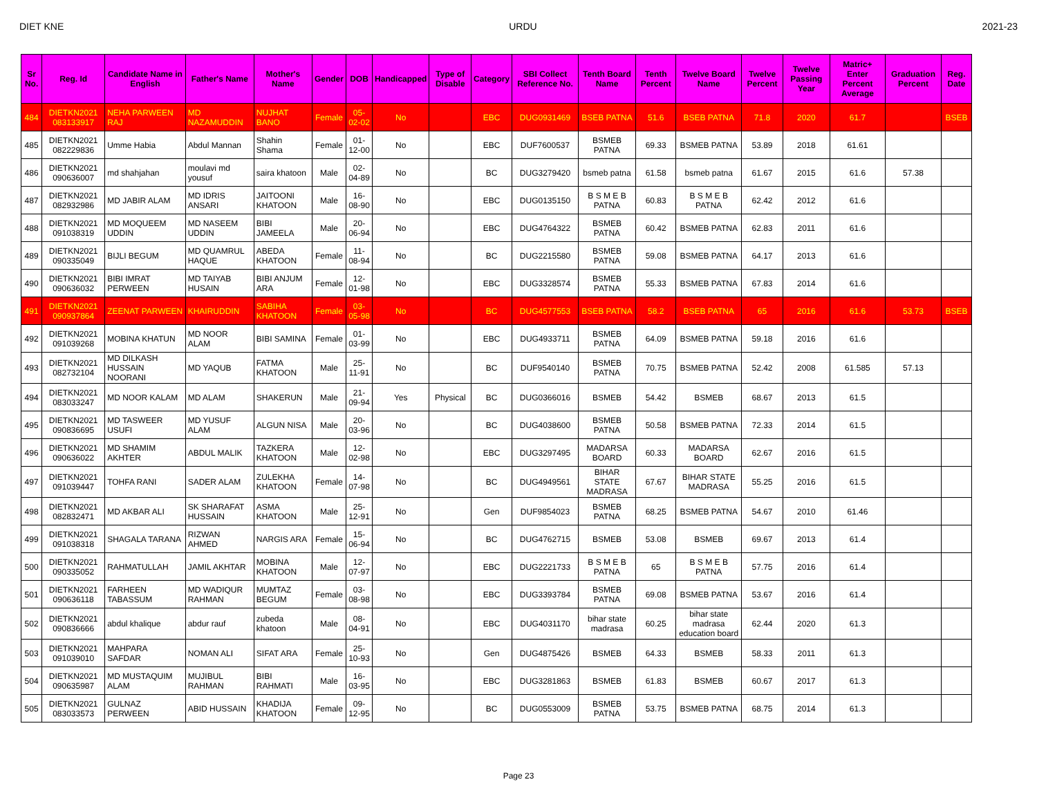DIET KNE URDU 2021-23
| Sr No. | Reg. Id | Candidate Name in English | Father's Name | Mother's Name | Gender | DOB | Handicapped | Type of Disable | Category | SBI Collect Reference No. | Tenth Board Name | Tenth Percent | Twelve Board Name | Twelve Percent | Twelve Passing Year | Matric+ Enter Percent Average | Graduation Percent | Reg. Date |
| --- | --- | --- | --- | --- | --- | --- | --- | --- | --- | --- | --- | --- | --- | --- | --- | --- | --- | --- |
| 484 | DIETKN2021 083133917 | NEHA PARWEEN RAJ | MD NAZAMUDDIN | NUJHAT BANO | Female | 05-02-02 | No | | EBC | DUG0931469 | BSEB PATNA | 51.6 | BSEB PATNA | 71.8 | 2020 | 61.7 | | BSEB |
| 485 | DIETKN2021 082229836 | Umme Habia | Abdul Mannan | Shahin Shama | Female | 01-12-00 | No | | EBC | DUF7600537 | BSMEB PATNA | 69.33 | BSMEB PATNA | 53.89 | 2018 | 61.61 | | |
| 486 | DIETKN2021 090636007 | md shahjahan | moulavi md yousuf | saira khatoon | Male | 02-04-89 | No | | BC | DUG3279420 | bsmeb patna | 61.58 | bsmeb patna | 61.67 | 2015 | 61.6 | 57.38 | |
| 487 | DIETKN2021 082932986 | MD JABIR ALAM | MD IDRIS ANSARI | JAITOONI KHATOON | Male | 16-08-90 | No | | EBC | DUG0135150 | B S M E B PATNA | 60.83 | B S M E B PATNA | 62.42 | 2012 | 61.6 | | |
| 488 | DIETKN2021 091038319 | MD MOQUEEM UDDIN | MD NASEEM UDDIN | BIBI JAMEELA | Male | 20-06-94 | No | | EBC | DUG4764322 | BSMEB PATNA | 60.42 | BSMEB PATNA | 62.83 | 2011 | 61.6 | | |
| 489 | DIETKN2021 090335049 | BIJLI BEGUM | MD QUAMRUL HAQUE | ABEDA KHATOON | Female | 11-08-94 | No | | BC | DUG2215580 | BSMEB PATNA | 59.08 | BSMEB PATNA | 64.17 | 2013 | 61.6 | | |
| 490 | DIETKN2021 090636032 | BIBI IMRAT PERWEEN | MD TAIYAB HUSAIN | BIBI ANJUM ARA | Female | 12-01-98 | No | | EBC | DUG3328574 | BSMEB PATNA | 55.33 | BSMEB PATNA | 67.83 | 2014 | 61.6 | | |
| 491 | DIETKN2021 090937864 | ZEENAT PARWEEN | KHAIRUDDIN | SABIHA KHATOON | Female | 03-05-98 | No | | BC | DUG4577553 | BSEB PATNA | 58.2 | BSEB PATNA | 65 | 2016 | 61.6 | 53.73 | BSEB |
| 492 | DIETKN2021 091039268 | MOBINA KHATUN | MD NOOR ALAM | BIBI SAMINA | Female | 01-03-99 | No | | EBC | DUG4933711 | BSMEB PATNA | 64.09 | BSMEB PATNA | 59.18 | 2016 | 61.6 | | |
| 493 | DIETKN2021 082732104 | MD DILKASH HUSSAIN NOORANI | MD YAQUB | FATMA KHATOON | Male | 25-11-91 | No | | BC | DUF9540140 | BSMEB PATNA | 70.75 | BSMEB PATNA | 52.42 | 2008 | 61.585 | 57.13 | |
| 494 | DIETKN2021 083033247 | MD NOOR KALAM | MD ALAM | SHAKERUN | Male | 21-09-94 | Yes | Physical | BC | DUG0366016 | BSMEB | 54.42 | BSMEB | 68.67 | 2013 | 61.5 | | |
| 495 | DIETKN2021 090836695 | MD TASWEER USUFI | MD YUSUF ALAM | ALGUN NISA | Male | 20-03-96 | No | | BC | DUG4038600 | BSMEB PATNA | 50.58 | BSMEB PATNA | 72.33 | 2014 | 61.5 | | |
| 496 | DIETKN2021 090636022 | MD SHAMIM AKHTER | ABDUL MALIK | TAZKERA KHATOON | Male | 12-02-98 | No | | EBC | DUG3297495 | MADARSA BOARD | 60.33 | MADARSA BOARD | 62.67 | 2016 | 61.5 | | |
| 497 | DIETKN2021 091039447 | TOHFA RANI | SADER ALAM | ZULEKHA KHATOON | Female | 14-07-98 | No | | BC | DUG4949561 | BIHAR STATE MADRASA | 67.67 | BIHAR STATE MADRASA | 55.25 | 2016 | 61.5 | | |
| 498 | DIETKN2021 082832471 | MD AKBAR ALI | SK SHARAFAT HUSSAIN | ASMA KHATOON | Male | 25-12-91 | No | | Gen | DUF9854023 | BSMEB PATNA | 68.25 | BSMEB PATNA | 54.67 | 2010 | 61.46 | | |
| 499 | DIETKN2021 091038318 | SHAGALA TARANA | RIZWAN AHMED | NARGIS ARA | Female | 15-06-94 | No | | BC | DUG4762715 | BSMEB | 53.08 | BSMEB | 69.67 | 2013 | 61.4 | | |
| 500 | DIETKN2021 090335052 | RAHMATULLAH | JAMIL AKHTAR | MOBINA KHATOON | Male | 12-07-97 | No | | EBC | DUG2221733 | B S M E B PATNA | 65 | B S M E B PATNA | 57.75 | 2016 | 61.4 | | |
| 501 | DIETKN2021 090636118 | FARHEEN TABASSUM | MD WADIQUR RAHMAN | MUMTAZ BEGUM | Female | 03-08-98 | No | | EBC | DUG3393784 | BSMEB PATNA | 69.08 | BSMEB PATNA | 53.67 | 2016 | 61.4 | | |
| 502 | DIETKN2021 090836666 | abdul khalique | abdur rauf | zubeda khatoon | Male | 08-04-91 | No | | EBC | DUG4031170 | bihar state madrasa | 60.25 | bihar state madrasa education board | 62.44 | 2020 | 61.3 | | |
| 503 | DIETKN2021 091039010 | MAHPARA SAFDAR | NOMAN ALI | SIFAT ARA | Female | 25-10-93 | No | | Gen | DUG4875426 | BSMEB | 64.33 | BSMEB | 58.33 | 2011 | 61.3 | | |
| 504 | DIETKN2021 090635987 | MD MUSTAQUIM ALAM | MUJIBUL RAHMAN | BIBI RAHMATI | Male | 16-03-95 | No | | EBC | DUG3281863 | BSMEB | 61.83 | BSMEB | 60.67 | 2017 | 61.3 | | |
| 505 | DIETKN2021 083033573 | GULNAZ PERWEEN | ABID HUSSAIN | KHADIJA KHATOON | Female | 09-12-95 | No | | BC | DUG0553009 | BSMEB PATNA | 53.75 | BSMEB PATNA | 68.75 | 2014 | 61.3 | | |
Page 23